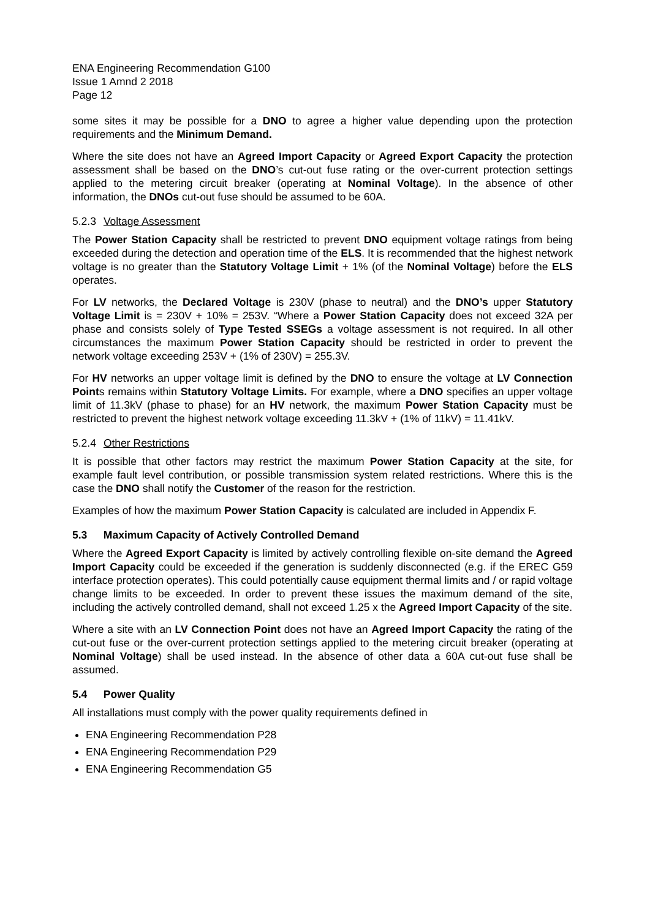ENA Engineering Recommendation G100
Issue 1 Amnd 2 2018
Page 12
some sites it may be possible for a DNO to agree a higher value depending upon the protection requirements and the Minimum Demand.
Where the site does not have an Agreed Import Capacity or Agreed Export Capacity the protection assessment shall be based on the DNO’s cut-out fuse rating or the over-current protection settings applied to the metering circuit breaker (operating at Nominal Voltage). In the absence of other information, the DNOs cut-out fuse should be assumed to be 60A.
5.2.3 Voltage Assessment
The Power Station Capacity shall be restricted to prevent DNO equipment voltage ratings from being exceeded during the detection and operation time of the ELS. It is recommended that the highest network voltage is no greater than the Statutory Voltage Limit + 1% (of the Nominal Voltage) before the ELS operates.
For LV networks, the Declared Voltage is 230V (phase to neutral) and the DNO’s upper Statutory Voltage Limit is = 230V + 10% = 253V. “Where a Power Station Capacity does not exceed 32A per phase and consists solely of Type Tested SSEGs a voltage assessment is not required. In all other circumstances the maximum Power Station Capacity should be restricted in order to prevent the network voltage exceeding 253V + (1% of 230V) = 255.3V.
For HV networks an upper voltage limit is defined by the DNO to ensure the voltage at LV Connection Points remains within Statutory Voltage Limits. For example, where a DNO specifies an upper voltage limit of 11.3kV (phase to phase) for an HV network, the maximum Power Station Capacity must be restricted to prevent the highest network voltage exceeding 11.3kV + (1% of 11kV) = 11.41kV.
5.2.4 Other Restrictions
It is possible that other factors may restrict the maximum Power Station Capacity at the site, for example fault level contribution, or possible transmission system related restrictions. Where this is the case the DNO shall notify the Customer of the reason for the restriction.
Examples of how the maximum Power Station Capacity is calculated are included in Appendix F.
5.3 Maximum Capacity of Actively Controlled Demand
Where the Agreed Export Capacity is limited by actively controlling flexible on-site demand the Agreed Import Capacity could be exceeded if the generation is suddenly disconnected (e.g. if the EREC G59 interface protection operates). This could potentially cause equipment thermal limits and / or rapid voltage change limits to be exceeded. In order to prevent these issues the maximum demand of the site, including the actively controlled demand, shall not exceed 1.25 x the Agreed Import Capacity of the site.
Where a site with an LV Connection Point does not have an Agreed Import Capacity the rating of the cut-out fuse or the over-current protection settings applied to the metering circuit breaker (operating at Nominal Voltage) shall be used instead. In the absence of other data a 60A cut-out fuse shall be assumed.
5.4 Power Quality
All installations must comply with the power quality requirements defined in
ENA Engineering Recommendation P28
ENA Engineering Recommendation P29
ENA Engineering Recommendation G5